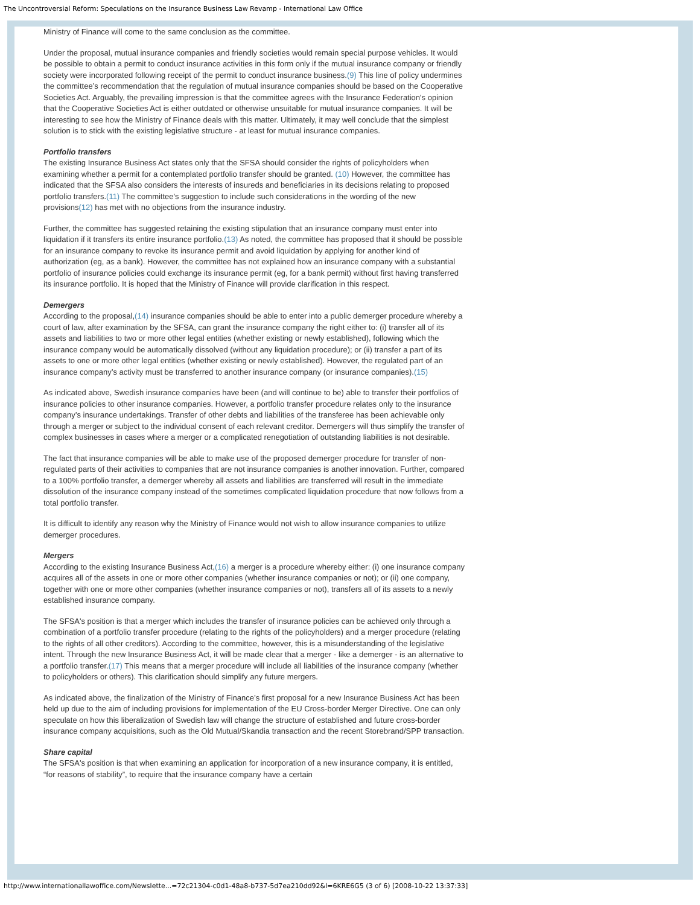The Uncontroversial Reform: Speculations on the Insurance Business Law Revamp - International Law Office
Ministry of Finance will come to the same conclusion as the committee.
Under the proposal, mutual insurance companies and friendly societies would remain special purpose vehicles. It would be possible to obtain a permit to conduct insurance activities in this form only if the mutual insurance company or friendly society were incorporated following receipt of the permit to conduct insurance business.(9) This line of policy undermines the committee’s recommendation that the regulation of mutual insurance companies should be based on the Cooperative Societies Act. Arguably, the prevailing impression is that the committee agrees with the Insurance Federation's opinion that the Cooperative Societies Act is either outdated or otherwise unsuitable for mutual insurance companies. It will be interesting to see how the Ministry of Finance deals with this matter. Ultimately, it may well conclude that the simplest solution is to stick with the existing legislative structure - at least for mutual insurance companies.
Portfolio transfers
The existing Insurance Business Act states only that the SFSA should consider the rights of policyholders when examining whether a permit for a contemplated portfolio transfer should be granted. (10) However, the committee has indicated that the SFSA also considers the interests of insureds and beneficiaries in its decisions relating to proposed portfolio transfers.(11) The committee's suggestion to include such considerations in the wording of the new provisions(12) has met with no objections from the insurance industry.
Further, the committee has suggested retaining the existing stipulation that an insurance company must enter into liquidation if it transfers its entire insurance portfolio.(13) As noted, the committee has proposed that it should be possible for an insurance company to revoke its insurance permit and avoid liquidation by applying for another kind of authorization (eg, as a bank). However, the committee has not explained how an insurance company with a substantial portfolio of insurance policies could exchange its insurance permit (eg, for a bank permit) without first having transferred its insurance portfolio. It is hoped that the Ministry of Finance will provide clarification in this respect.
Demergers
According to the proposal,(14) insurance companies should be able to enter into a public demerger procedure whereby a court of law, after examination by the SFSA, can grant the insurance company the right either to: (i) transfer all of its assets and liabilities to two or more other legal entities (whether existing or newly established), following which the insurance company would be automatically dissolved (without any liquidation procedure); or (ii) transfer a part of its assets to one or more other legal entities (whether existing or newly established). However, the regulated part of an insurance company’s activity must be transferred to another insurance company (or insurance companies).(15)
As indicated above, Swedish insurance companies have been (and will continue to be) able to transfer their portfolios of insurance policies to other insurance companies. However, a portfolio transfer procedure relates only to the insurance company’s insurance undertakings. Transfer of other debts and liabilities of the transferee has been achievable only through a merger or subject to the individual consent of each relevant creditor. Demergers will thus simplify the transfer of complex businesses in cases where a merger or a complicated renegotiation of outstanding liabilities is not desirable.
The fact that insurance companies will be able to make use of the proposed demerger procedure for transfer of non-regulated parts of their activities to companies that are not insurance companies is another innovation. Further, compared to a 100% portfolio transfer, a demerger whereby all assets and liabilities are transferred will result in the immediate dissolution of the insurance company instead of the sometimes complicated liquidation procedure that now follows from a total portfolio transfer.
It is difficult to identify any reason why the Ministry of Finance would not wish to allow insurance companies to utilize demerger procedures.
Mergers
According to the existing Insurance Business Act,(16) a merger is a procedure whereby either: (i) one insurance company acquires all of the assets in one or more other companies (whether insurance companies or not); or (ii) one company, together with one or more other companies (whether insurance companies or not), transfers all of its assets to a newly established insurance company.
The SFSA's position is that a merger which includes the transfer of insurance policies can be achieved only through a combination of a portfolio transfer procedure (relating to the rights of the policyholders) and a merger procedure (relating to the rights of all other creditors). According to the committee, however, this is a misunderstanding of the legislative intent. Through the new Insurance Business Act, it will be made clear that a merger - like a demerger - is an alternative to a portfolio transfer.(17) This means that a merger procedure will include all liabilities of the insurance company (whether to policyholders or others). This clarification should simplify any future mergers.
As indicated above, the finalization of the Ministry of Finance’s first proposal for a new Insurance Business Act has been held up due to the aim of including provisions for implementation of the EU Cross-border Merger Directive. One can only speculate on how this liberalization of Swedish law will change the structure of established and future cross-border insurance company acquisitions, such as the Old Mutual/Skandia transaction and the recent Storebrand/SPP transaction.
Share capital
The SFSA's position is that when examining an application for incorporation of a new insurance company, it is entitled, “for reasons of stability”, to require that the insurance company have a certain
http://www.internationallawoffice.com/Newslette...=72c21304-c0d1-48a8-b737-5d7ea210dd92&l=6KRE6G5 (3 of 6) [2008-10-22 13:37:33]